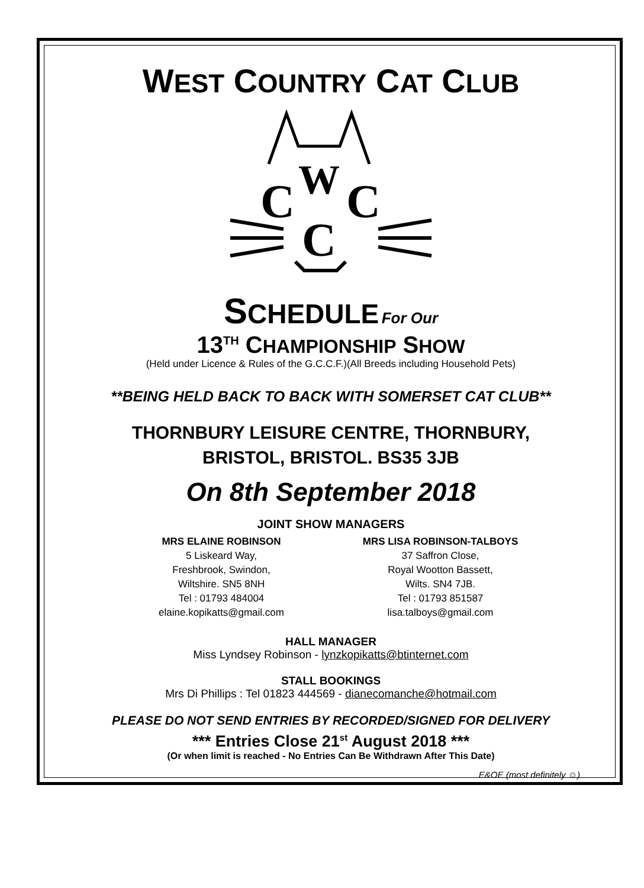WEST COUNTRY CAT CLUB
W
C
C
C
SCHEDULE For Our
13<sup>TH</sup> CHAMPIONSHIP SHOW
(Held under Licence & Rules of the G.C.C.F.)(All Breeds including Household Pets)
**BEING HELD BACK TO BACK WITH SOMERSET CAT CLUB**
THORNBURY LEISURE CENTRE, THORNBURY,
BRISTOL, BRISTOL. BS35 3JB
On 8th September 2018
JOINT SHOW MANAGERS
MRS ELAINE ROBINSON
5 Liskeard Way,
Freshbrook, Swindon,
Wiltshire. SN5 8NH
Tel : 01793 484004
elaine.kopikatts@gmail.com
MRS LISA ROBINSON-TALBOYS
37 Saffron Close,
Royal Wootton Bassett,
Wilts. SN4 7JB.
Tel : 01793 851587
lisa.talboys@gmail.com
HALL MANAGER
Miss Lyndsey Robinson - lynzkopikatts@btinternet.com
STALL BOOKINGS
Mrs Di Phillips : Tel 01823 444569 - dianecomanche@hotmail.com
PLEASE DO NOT SEND ENTRIES BY RECORDED/SIGNED FOR DELIVERY
*** Entries Close 21<sup>st</sup> August 2018 ***
(Or when limit is reached - No Entries Can Be Withdrawn After This Date)
E&OE (most definitely ☺)